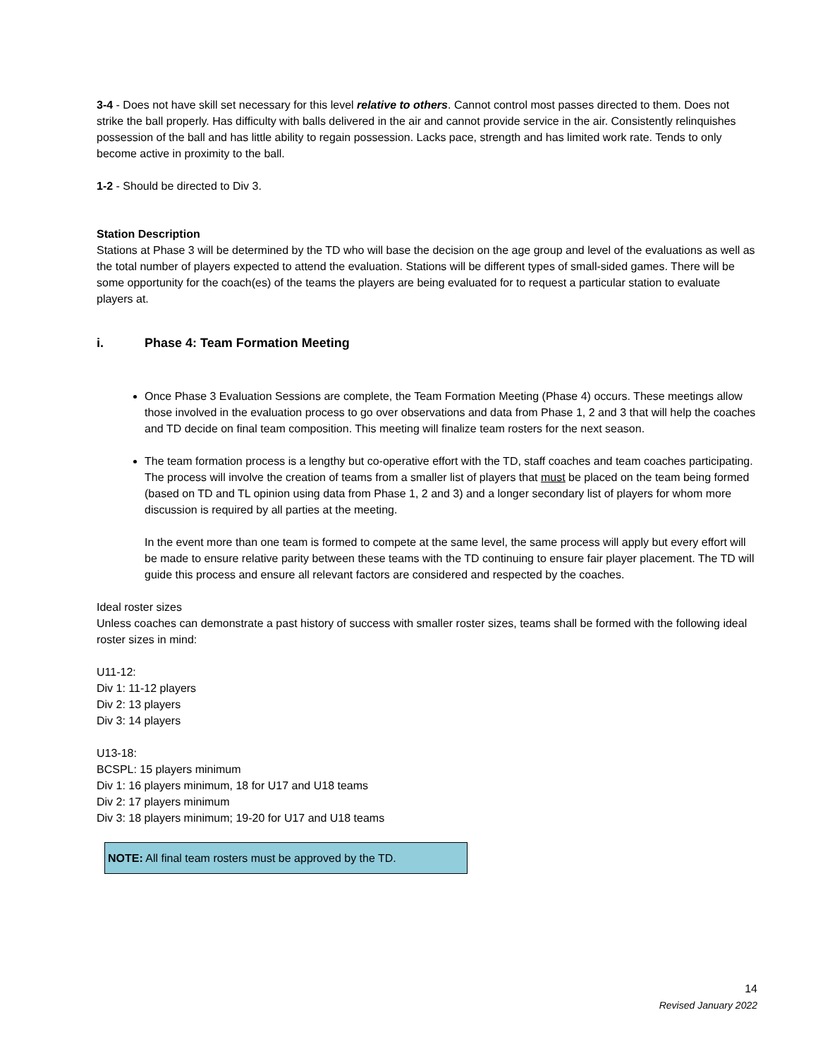3-4 - Does not have skill set necessary for this level relative to others. Cannot control most passes directed to them. Does not strike the ball properly. Has difficulty with balls delivered in the air and cannot provide service in the air. Consistently relinquishes possession of the ball and has little ability to regain possession. Lacks pace, strength and has limited work rate. Tends to only become active in proximity to the ball.
1-2 - Should be directed to Div 3.
Station Description
Stations at Phase 3 will be determined by the TD who will base the decision on the age group and level of the evaluations as well as the total number of players expected to attend the evaluation. Stations will be different types of small-sided games. There will be some opportunity for the coach(es) of the teams the players are being evaluated for to request a particular station to evaluate players at.
i. Phase 4: Team Formation Meeting
Once Phase 3 Evaluation Sessions are complete, the Team Formation Meeting (Phase 4) occurs. These meetings allow those involved in the evaluation process to go over observations and data from Phase 1, 2 and 3 that will help the coaches and TD decide on final team composition. This meeting will finalize team rosters for the next season.
The team formation process is a lengthy but co-operative effort with the TD, staff coaches and team coaches participating. The process will involve the creation of teams from a smaller list of players that must be placed on the team being formed (based on TD and TL opinion using data from Phase 1, 2 and 3) and a longer secondary list of players for whom more discussion is required by all parties at the meeting.
In the event more than one team is formed to compete at the same level, the same process will apply but every effort will be made to ensure relative parity between these teams with the TD continuing to ensure fair player placement. The TD will guide this process and ensure all relevant factors are considered and respected by the coaches.
Ideal roster sizes
Unless coaches can demonstrate a past history of success with smaller roster sizes, teams shall be formed with the following ideal roster sizes in mind:
U11-12:
Div 1: 11-12 players
Div 2: 13 players
Div 3: 14 players
U13-18:
BCSPL: 15 players minimum
Div 1: 16 players minimum, 18 for U17 and U18 teams
Div 2: 17 players minimum
Div 3: 18 players minimum; 19-20 for U17 and U18 teams
NOTE: All final team rosters must be approved by the TD.
14
Revised January 2022